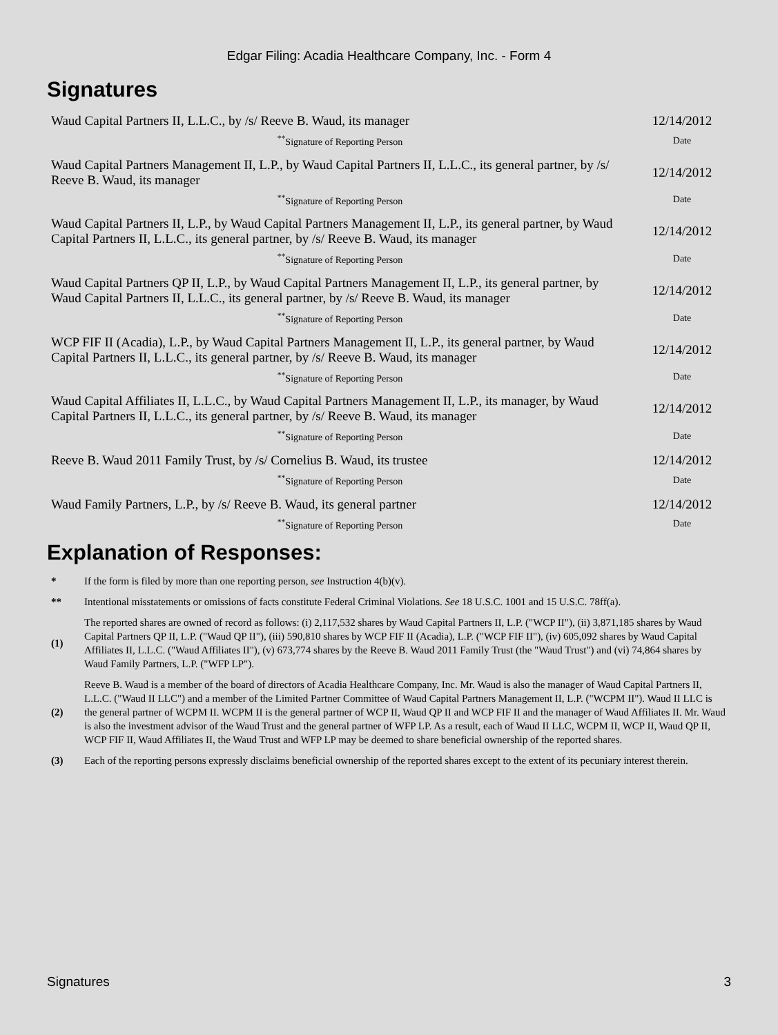Edgar Filing: Acadia Healthcare Company, Inc. - Form 4
Signatures
| Waud Capital Partners II, L.L.C., by /s/ Reeve B. Waud, its manager | 12/14/2012 |
| <sup>**</sup> Signature of Reporting Person | Date |
| Waud Capital Partners Management II, L.P., by Waud Capital Partners II, L.L.C., its general partner, by /s/ Reeve B. Waud, its manager | 12/14/2012 |
| <sup>**</sup> Signature of Reporting Person | Date |
| Waud Capital Partners II, L.P., by Waud Capital Partners Management II, L.P., its general partner, by Waud Capital Partners II, L.L.C., its general partner, by /s/ Reeve B. Waud, its manager | 12/14/2012 |
| <sup>**</sup> Signature of Reporting Person | Date |
| Waud Capital Partners QP II, L.P., by Waud Capital Partners Management II, L.P., its general partner, by Waud Capital Partners II, L.L.C., its general partner, by /s/ Reeve B. Waud, its manager | 12/14/2012 |
| <sup>**</sup> Signature of Reporting Person | Date |
| WCP FIF II (Acadia), L.P., by Waud Capital Partners Management II, L.P., its general partner, by Waud Capital Partners II, L.L.C., its general partner, by /s/ Reeve B. Waud, its manager | 12/14/2012 |
| <sup>**</sup> Signature of Reporting Person | Date |
| Waud Capital Affiliates II, L.L.C., by Waud Capital Partners Management II, L.P., its manager, by Waud Capital Partners II, L.L.C., its general partner, by /s/ Reeve B. Waud, its manager | 12/14/2012 |
| <sup>**</sup> Signature of Reporting Person | Date |
| Reeve B. Waud 2011 Family Trust, by /s/ Cornelius B. Waud, its trustee | 12/14/2012 |
| <sup>**</sup> Signature of Reporting Person | Date |
| Waud Family Partners, L.P., by /s/ Reeve B. Waud, its general partner | 12/14/2012 |
| <sup>**</sup> Signature of Reporting Person | Date |
Explanation of Responses:
| * | If the form is filed by more than one reporting person, see Instruction 4(b)(v). |
| ** | Intentional misstatements or omissions of facts constitute Federal Criminal Violations. See 18 U.S.C. 1001 and 15 U.S.C. 78ff(a). |
| (1) | The reported shares are owned of record as follows: (i) 2,117,532 shares by Waud Capital Partners II, L.P. ("WCP II"), (ii) 3,871,185 shares by Waud Capital Partners QP II, L.P. ("Waud QP II"), (iii) 590,810 shares by WCP FIF II (Acadia), L.P. ("WCP FIF II"), (iv) 605,092 shares by Waud Capital Affiliates II, L.L.C. ("Waud Affiliates II"), (v) 673,774 shares by the Reeve B. Waud 2011 Family Trust (the "Waud Trust") and (vi) 74,864 shares by Waud Family Partners, L.P. ("WFP LP"). |
| (2) | Reeve B. Waud is a member of the board of directors of Acadia Healthcare Company, Inc. Mr. Waud is also the manager of Waud Capital Partners II, L.L.C. ("Waud II LLC") and a member of the Limited Partner Committee of Waud Capital Partners Management II, L.P. ("WCPM II"). Waud II LLC is the general partner of WCPM II. WCPM II is the general partner of WCP II, Waud QP II and WCP FIF II and the manager of Waud Affiliates II. Mr. Waud is also the investment advisor of the Waud Trust and the general partner of WFP LP. As a result, each of Waud II LLC, WCPM II, WCP II, Waud QP II, WCP FIF II, Waud Affiliates II, the Waud Trust and WFP LP may be deemed to share beneficial ownership of the reported shares. |
| (3) | Each of the reporting persons expressly disclaims beneficial ownership of the reported shares except to the extent of its pecuniary interest therein. |
Signatures 3